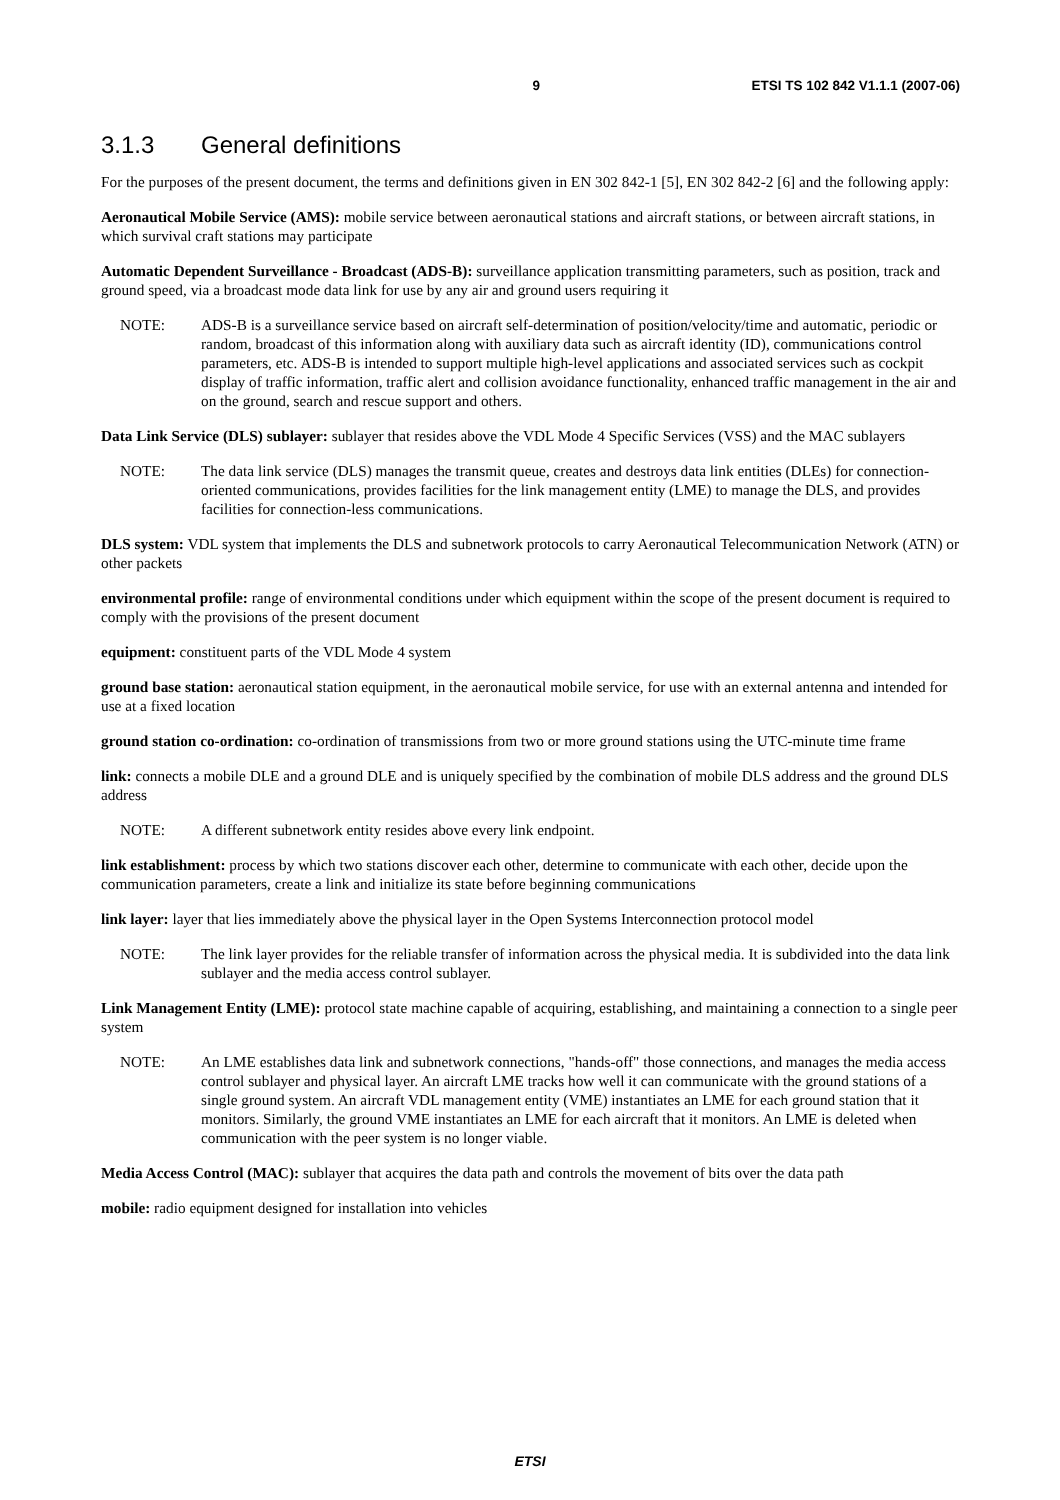9 ETSI TS 102 842 V1.1.1 (2007-06)
3.1.3 General definitions
For the purposes of the present document, the terms and definitions given in EN 302 842-1 [5], EN 302 842-2 [6] and the following apply:
Aeronautical Mobile Service (AMS): mobile service between aeronautical stations and aircraft stations, or between aircraft stations, in which survival craft stations may participate
Automatic Dependent Surveillance - Broadcast (ADS-B): surveillance application transmitting parameters, such as position, track and ground speed, via a broadcast mode data link for use by any air and ground users requiring it
NOTE: ADS-B is a surveillance service based on aircraft self-determination of position/velocity/time and automatic, periodic or random, broadcast of this information along with auxiliary data such as aircraft identity (ID), communications control parameters, etc. ADS-B is intended to support multiple high-level applications and associated services such as cockpit display of traffic information, traffic alert and collision avoidance functionality, enhanced traffic management in the air and on the ground, search and rescue support and others.
Data Link Service (DLS) sublayer: sublayer that resides above the VDL Mode 4 Specific Services (VSS) and the MAC sublayers
NOTE: The data link service (DLS) manages the transmit queue, creates and destroys data link entities (DLEs) for connection-oriented communications, provides facilities for the link management entity (LME) to manage the DLS, and provides facilities for connection-less communications.
DLS system: VDL system that implements the DLS and subnetwork protocols to carry Aeronautical Telecommunication Network (ATN) or other packets
environmental profile: range of environmental conditions under which equipment within the scope of the present document is required to comply with the provisions of the present document
equipment: constituent parts of the VDL Mode 4 system
ground base station: aeronautical station equipment, in the aeronautical mobile service, for use with an external antenna and intended for use at a fixed location
ground station co-ordination: co-ordination of transmissions from two or more ground stations using the UTC-minute time frame
link: connects a mobile DLE and a ground DLE and is uniquely specified by the combination of mobile DLS address and the ground DLS address
NOTE: A different subnetwork entity resides above every link endpoint.
link establishment: process by which two stations discover each other, determine to communicate with each other, decide upon the communication parameters, create a link and initialize its state before beginning communications
link layer: layer that lies immediately above the physical layer in the Open Systems Interconnection protocol model
NOTE: The link layer provides for the reliable transfer of information across the physical media. It is subdivided into the data link sublayer and the media access control sublayer.
Link Management Entity (LME): protocol state machine capable of acquiring, establishing, and maintaining a connection to a single peer system
NOTE: An LME establishes data link and subnetwork connections, "hands-off" those connections, and manages the media access control sublayer and physical layer. An aircraft LME tracks how well it can communicate with the ground stations of a single ground system. An aircraft VDL management entity (VME) instantiates an LME for each ground station that it monitors. Similarly, the ground VME instantiates an LME for each aircraft that it monitors. An LME is deleted when communication with the peer system is no longer viable.
Media Access Control (MAC): sublayer that acquires the data path and controls the movement of bits over the data path
mobile: radio equipment designed for installation into vehicles
ETSI